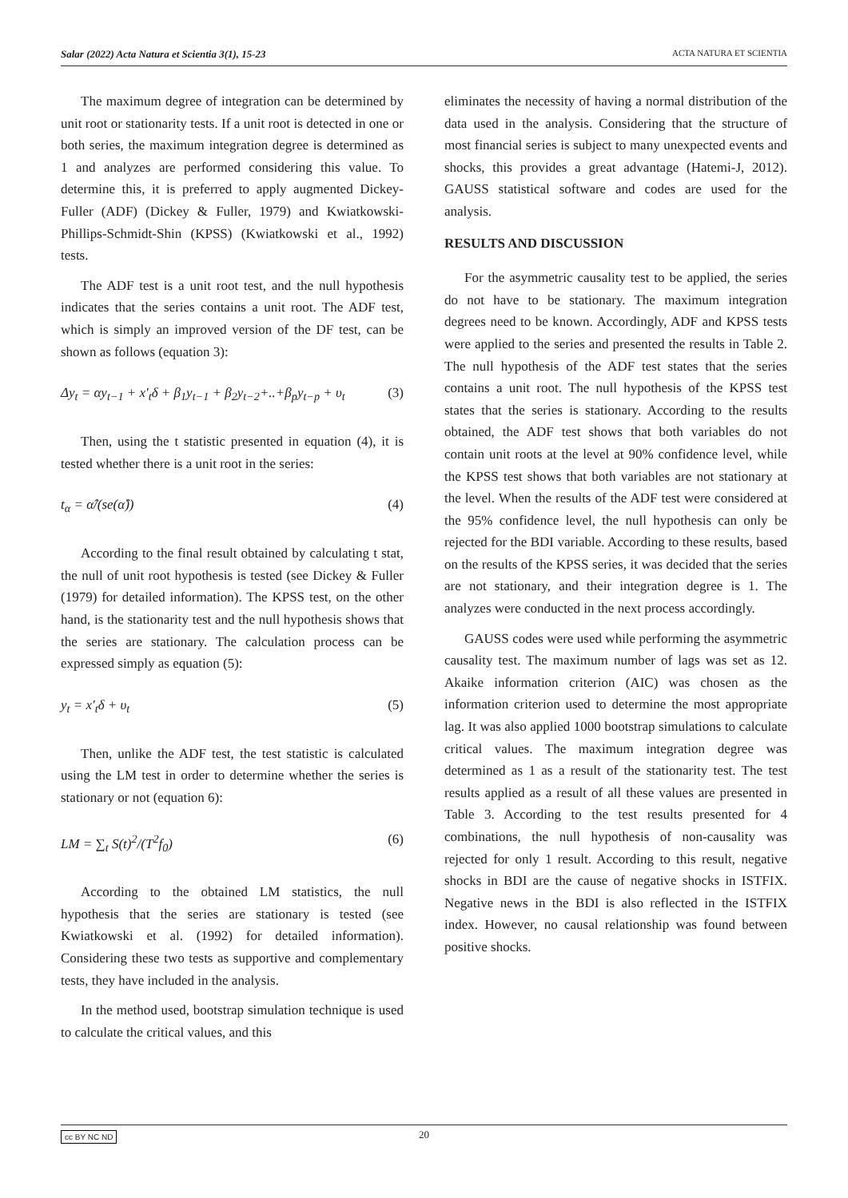Salar (2022) Acta Natura et Scientia 3(1), 15-23 ACTA NATURA ET SCIENTIA
The maximum degree of integration can be determined by unit root or stationarity tests. If a unit root is detected in one or both series, the maximum integration degree is determined as 1 and analyzes are performed considering this value. To determine this, it is preferred to apply augmented Dickey-Fuller (ADF) (Dickey & Fuller, 1979) and Kwiatkowski-Phillips-Schmidt-Shin (KPSS) (Kwiatkowski et al., 1992) tests.
The ADF test is a unit root test, and the null hypothesis indicates that the series contains a unit root. The ADF test, which is simply an improved version of the DF test, can be shown as follows (equation 3):
Δy<sub>t</sub> = αy<sub>t−1</sub> + x′<sub>t</sub>δ + β<sub>1</sub>y<sub>t−1</sub> + β<sub>2</sub>y<sub>t−2</sub>+..+β<sub>p</sub>y<sub>t−p</sub> + υ<sub>t</sub> (3)
Then, using the t statistic presented in equation (4), it is tested whether there is a unit root in the series:
t<sub>α</sub> = α̂/(se(α̂)) (4)
According to the final result obtained by calculating t stat, the null of unit root hypothesis is tested (see Dickey & Fuller (1979) for detailed information). The KPSS test, on the other hand, is the stationarity test and the null hypothesis shows that the series are stationary. The calculation process can be expressed simply as equation (5):
y<sub>t</sub> = x′<sub>t</sub>δ + υ<sub>t</sub> (5)
Then, unlike the ADF test, the test statistic is calculated using the LM test in order to determine whether the series is stationary or not (equation 6):
LM = ∑<sub>t</sub> S(t)<sup>2</sup>/(T<sup>2</sup>f<sub>0</sub>) (6)
According to the obtained LM statistics, the null hypothesis that the series are stationary is tested (see Kwiatkowski et al. (1992) for detailed information). Considering these two tests as supportive and complementary tests, they have included in the analysis.
In the method used, bootstrap simulation technique is used to calculate the critical values, and this
eliminates the necessity of having a normal distribution of the data used in the analysis. Considering that the structure of most financial series is subject to many unexpected events and shocks, this provides a great advantage (Hatemi-J, 2012). GAUSS statistical software and codes are used for the analysis.
RESULTS AND DISCUSSION
For the asymmetric causality test to be applied, the series do not have to be stationary. The maximum integration degrees need to be known. Accordingly, ADF and KPSS tests were applied to the series and presented the results in Table 2. The null hypothesis of the ADF test states that the series contains a unit root. The null hypothesis of the KPSS test states that the series is stationary. According to the results obtained, the ADF test shows that both variables do not contain unit roots at the level at 90% confidence level, while the KPSS test shows that both variables are not stationary at the level. When the results of the ADF test were considered at the 95% confidence level, the null hypothesis can only be rejected for the BDI variable. According to these results, based on the results of the KPSS series, it was decided that the series are not stationary, and their integration degree is 1. The analyzes were conducted in the next process accordingly.
GAUSS codes were used while performing the asymmetric causality test. The maximum number of lags was set as 12. Akaike information criterion (AIC) was chosen as the information criterion used to determine the most appropriate lag. It was also applied 1000 bootstrap simulations to calculate critical values. The maximum integration degree was determined as 1 as a result of the stationarity test. The test results applied as a result of all these values are presented in Table 3. According to the test results presented for 4 combinations, the null hypothesis of non-causality was rejected for only 1 result. According to this result, negative shocks in BDI are the cause of negative shocks in ISTFIX. Negative news in the BDI is also reflected in the ISTFIX index. However, no causal relationship was found between positive shocks.
cc BY NC ND 20